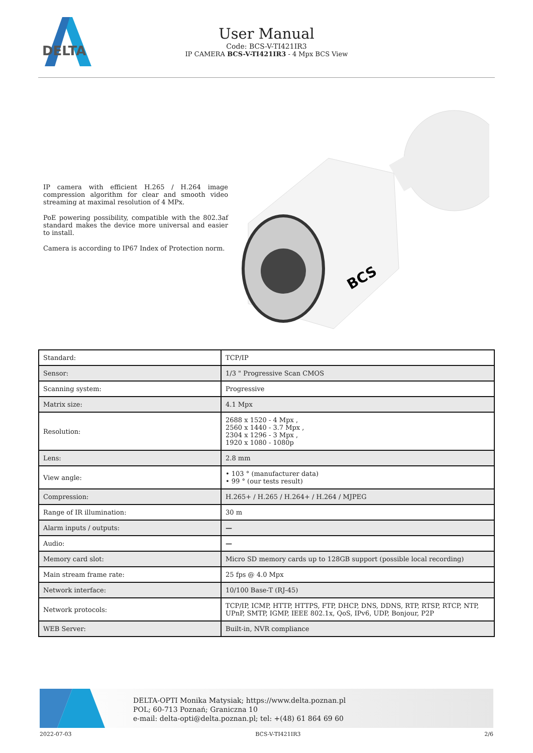DELTA
User Manual
Code: BCS-V-TI421IR3
IP CAMERA BCS-V-TI421IR3 - 4 Mpx BCS View
IP camera with efficient H.265 / H.264 image compression algorithm for clear and smooth video streaming at maximal resolution of 4 MPx.
PoE powering possibility, compatible with the 802.3af standard makes the device more universal and easier to install.
Camera is according to IP67 Index of Protection norm.
BCS
| Standard: | TCP/IP |
| Sensor: | 1/3 " Progressive Scan CMOS |
| Scanning system: | Progressive |
| Matrix size: | 4.1 Mpx |
| Resolution: | 2688 x 1520 - 4 Mpx , 2560 x 1440 - 3.7 Mpx , 2304 x 1296 - 3 Mpx , 1920 x 1080 - 1080p |
| Lens: | 2.8 mm |
| View angle: | • 103 ° (manufacturer data) • 99 ° (our tests result) |
| Compression: | H.265+ / H.265 / H.264+ / H.264 / MJPEG |
| Range of IR illumination: | 30 m |
| Alarm inputs / outputs: | — |
| Audio: | — |
| Memory card slot: | Micro SD memory cards up to 128GB support (possible local recording) |
| Main stream frame rate: | 25 fps @ 4.0 Mpx |
| Network interface: | 10/100 Base-T (RJ-45) |
| Network protocols: | TCP/IP, ICMP, HTTP, HTTPS, FTP, DHCP, DNS, DDNS, RTP, RTSP, RTCP, NTP, UPnP, SMTP, IGMP, IEEE 802.1x, QoS, IPv6, UDP, Bonjour, P2P |
| WEB Server: | Built-in, NVR compliance |
DELTA-OPTI Monika Matysiak; https://www.delta.poznan.pl
POL; 60-713 Poznań; Graniczna 10
e-mail: delta-opti@delta.poznan.pl; tel: +(48) 61 864 69 60
2022-07-03 BCS-V-TI421IR3 2/6